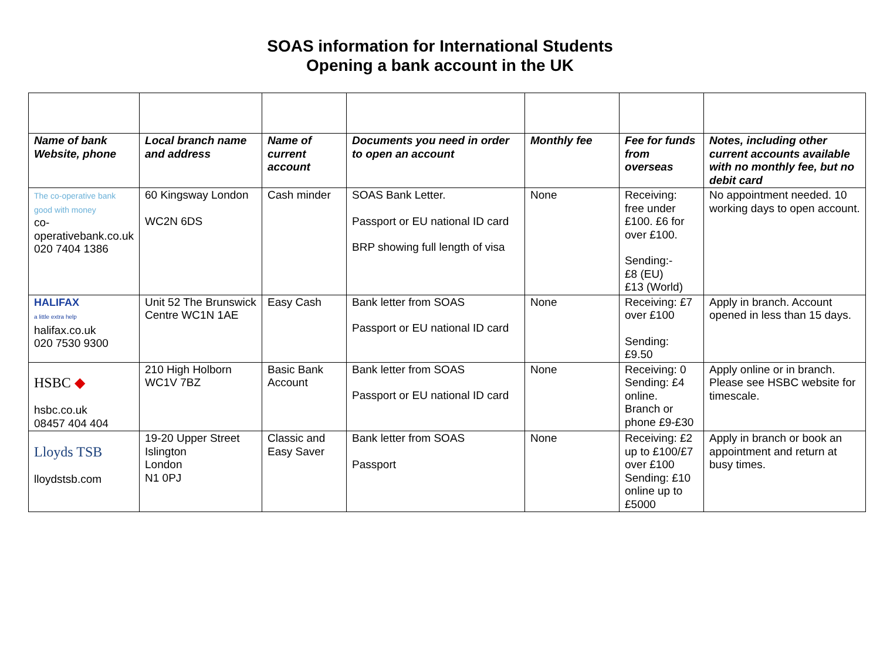SOAS information for International Students
Opening a bank account in the UK
| Name of bank Website, phone | Local branch name and address | Name of current account | Documents you need in order to open an account | Monthly fee | Fee for funds from overseas | Notes, including other current accounts available with no monthly fee, but no debit card |
| --- | --- | --- | --- | --- | --- | --- |
| The co-operative bank good with money co-operativebank.co.uk 020 7404 1386 | 60 Kingsway London WC2N 6DS | Cash minder | SOAS Bank Letter. Passport or EU national ID card BRP showing full length of visa | None | Receiving: free under £100. £6 for over £100. Sending:- £8 (EU) £13 (World) | No appointment needed. 10 working days to open account. |
| HALIFAX a little extra help halifax.co.uk 020 7530 9300 | Unit 52 The Brunswick Centre WC1N 1AE | Easy Cash | Bank letter from SOAS Passport or EU national ID card | None | Receiving: £7 over £100 Sending: £9.50 | Apply in branch. Account opened in less than 15 days. |
| HSBC ◆ hsbc.co.uk 08457 404 404 | 210 High Holborn WC1V 7BZ | Basic Bank Account | Bank letter from SOAS Passport or EU national ID card | None | Receiving: 0 Sending: £4 online. Branch or phone £9-£30 | Apply online or in branch. Please see HSBC website for timescale. |
| Lloyds TSB lloydstsb.com | 19-20 Upper Street Islington London N1 0PJ | Classic and Easy Saver | Bank letter from SOAS Passport | None | Receiving: £2 up to £100/£7 over £100 Sending: £10 online up to £5000 | Apply in branch or book an appointment and return at busy times. |